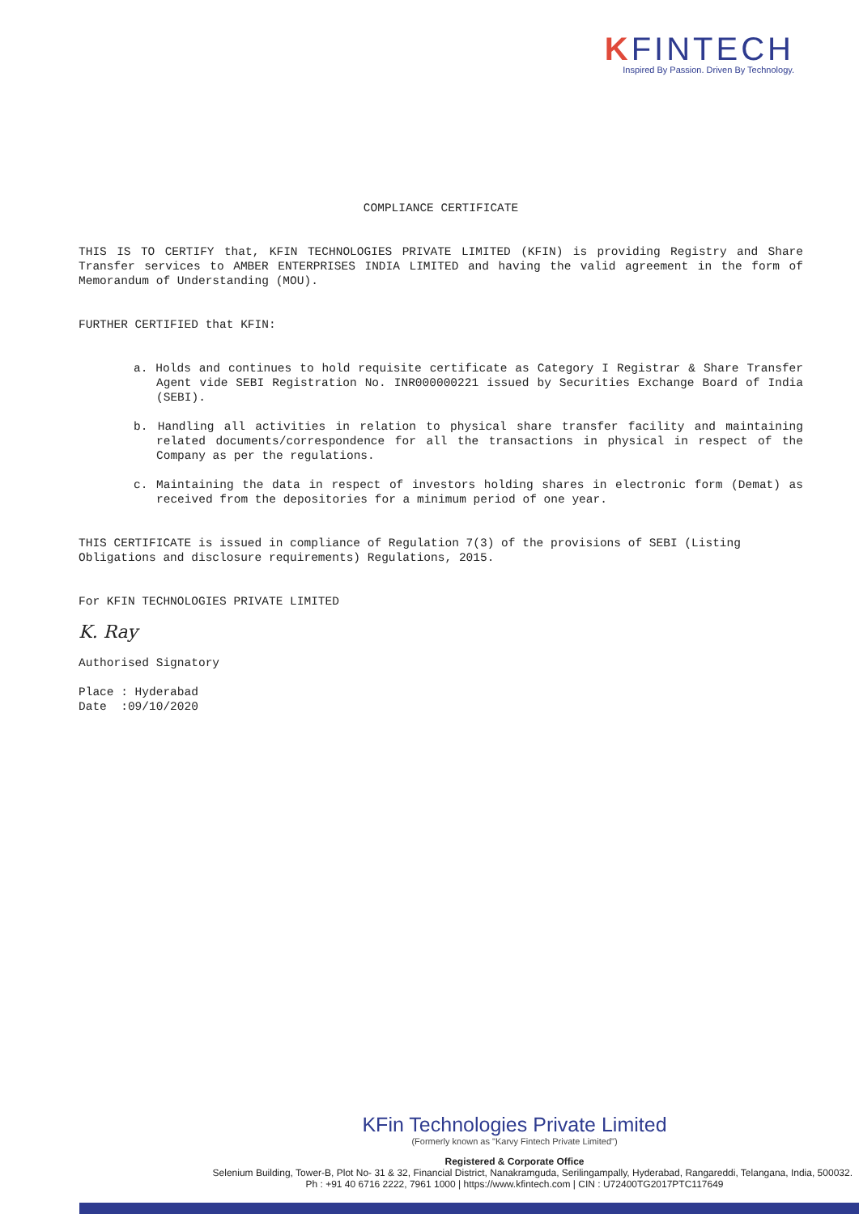KFINTECH
Inspired By Passion. Driven By Technology.
COMPLIANCE CERTIFICATE
THIS IS TO CERTIFY that, KFIN TECHNOLOGIES PRIVATE LIMITED (KFIN) is providing Registry and Share Transfer services to AMBER ENTERPRISES INDIA LIMITED and having the valid agreement in the form of Memorandum of Understanding (MOU).
FURTHER CERTIFIED that KFIN:
a. Holds and continues to hold requisite certificate as Category I Registrar & Share Transfer Agent vide SEBI Registration No. INR000000221 issued by Securities Exchange Board of India (SEBI).
b. Handling all activities in relation to physical share transfer facility and maintaining related documents/correspondence for all the transactions in physical in respect of the Company as per the regulations.
c. Maintaining the data in respect of investors holding shares in electronic form (Demat) as received from the depositories for a minimum period of one year.
THIS CERTIFICATE is issued in compliance of Regulation 7(3) of the provisions of SEBI (Listing Obligations and disclosure requirements) Regulations, 2015.
For KFIN TECHNOLOGIES PRIVATE LIMITED
K. Ray
Authorised Signatory
Place : Hyderabad
Date :09/10/2020
KFin Technologies Private Limited
(Formerly known as "Karvy Fintech Private Limited")
Registered & Corporate Office
Selenium Building, Tower-B, Plot No- 31 & 32, Financial District, Nanakramguda, Serilingampally, Hyderabad, Rangareddi, Telangana, India, 500032.
Ph : +91 40 6716 2222, 7961 1000 | https://www.kfintech.com | CIN : U72400TG2017PTC117649